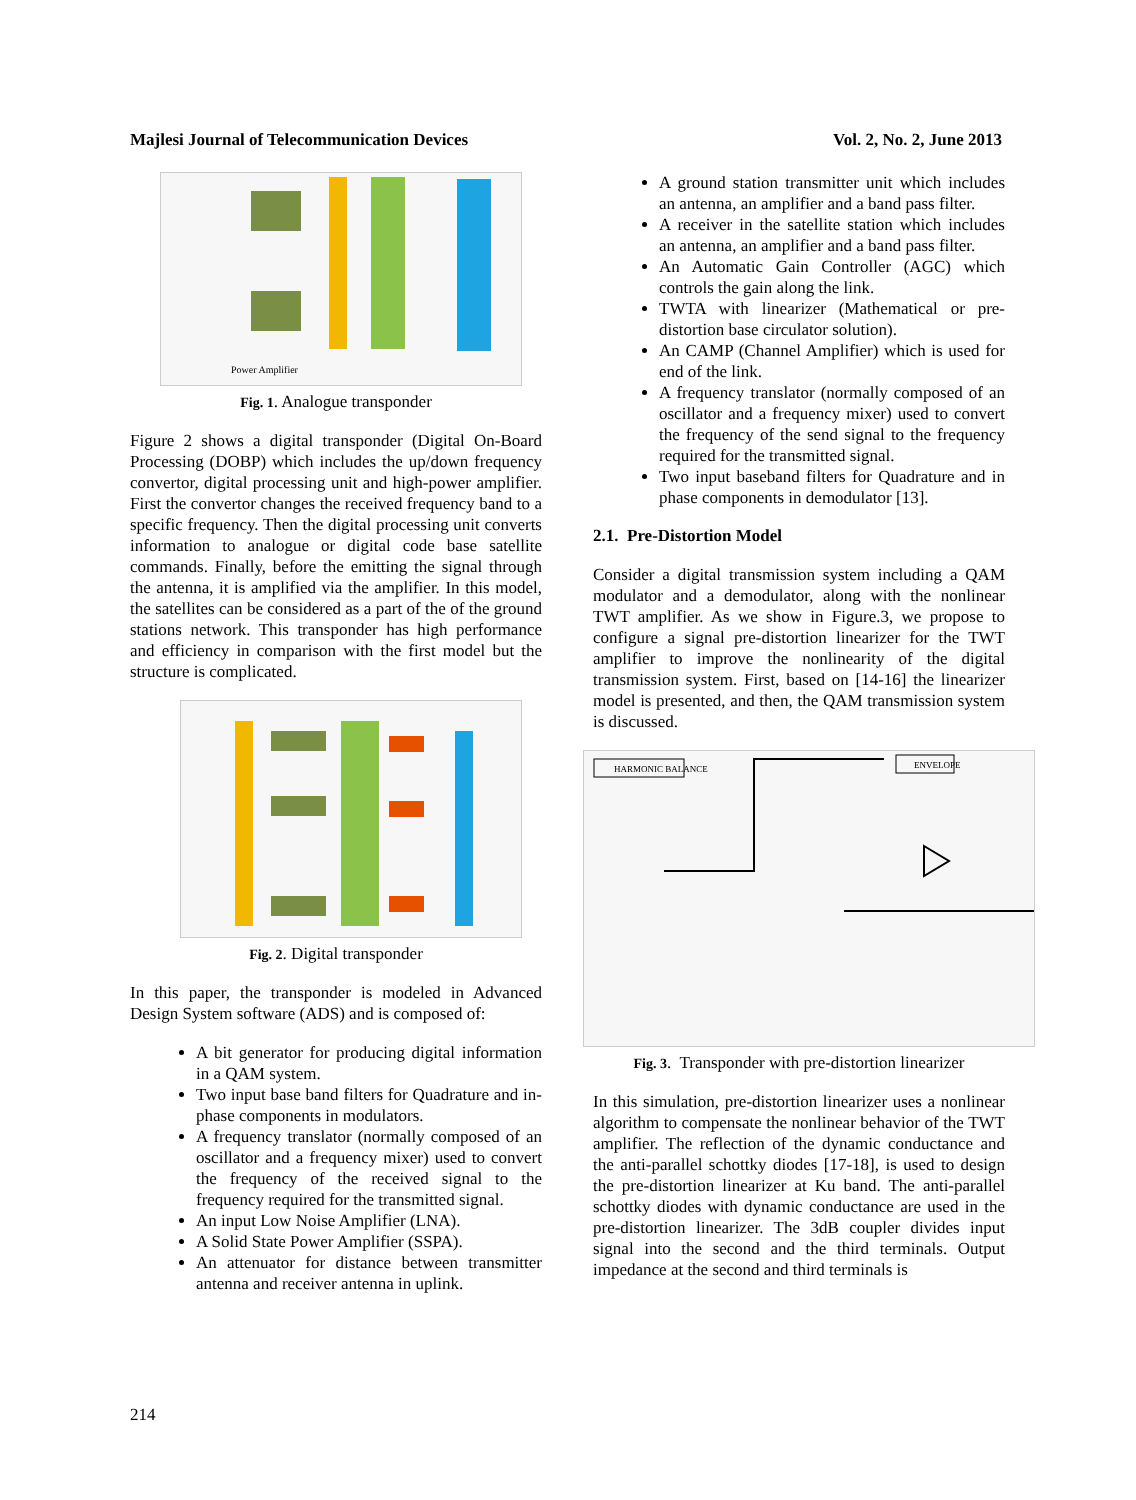Majlesi Journal of Telecommunication Devices Vol. 2, No. 2, June 2013
Power Amplifier
Fig. 1. Analogue transponder
Figure 2 shows a digital transponder (Digital On-Board Processing (DOBP) which includes the up/down frequency convertor, digital processing unit and high-power amplifier. First the convertor changes the received frequency band to a specific frequency. Then the digital processing unit converts information to analogue or digital code base satellite commands. Finally, before the emitting the signal through the antenna, it is amplified via the amplifier. In this model, the satellites can be considered as a part of the of the ground stations network. This transponder has high performance and efficiency in comparison with the first model but the structure is complicated.
Fig. 2. Digital transponder
In this paper, the transponder is modeled in Advanced Design System software (ADS) and is composed of:
A bit generator for producing digital information in a QAM system.
Two input base band filters for Quadrature and in-phase components in modulators.
A frequency translator (normally composed of an oscillator and a frequency mixer) used to convert the frequency of the received signal to the frequency required for the transmitted signal.
An input Low Noise Amplifier (LNA).
A Solid State Power Amplifier (SSPA).
An attenuator for distance between transmitter antenna and receiver antenna in uplink.
A ground station transmitter unit which includes an antenna, an amplifier and a band pass filter.
A receiver in the satellite station which includes an antenna, an amplifier and a band pass filter.
An Automatic Gain Controller (AGC) which controls the gain along the link.
TWTA with linearizer (Mathematical or pre-distortion base circulator solution).
An CAMP (Channel Amplifier) which is used for end of the link.
A frequency translator (normally composed of an oscillator and a frequency mixer) used to convert the frequency of the send signal to the frequency required for the transmitted signal.
Two input baseband filters for Quadrature and in phase components in demodulator [13].
2.1. Pre-Distortion Model
Consider a digital transmission system including a QAM modulator and a demodulator, along with the nonlinear TWT amplifier. As we show in Figure.3, we propose to configure a signal pre-distortion linearizer for the TWT amplifier to improve the nonlinearity of the digital transmission system. First, based on [14-16] the linearizer model is presented, and then, the QAM transmission system is discussed.
HARMONIC BALANCE
ENVELOPE
Fig. 3. Transponder with pre-distortion linearizer
In this simulation, pre-distortion linearizer uses a nonlinear algorithm to compensate the nonlinear behavior of the TWT amplifier. The reflection of the dynamic conductance and the anti-parallel schottky diodes [17-18], is used to design the pre-distortion linearizer at Ku band. The anti-parallel schottky diodes with dynamic conductance are used in the pre-distortion linearizer. The 3dB coupler divides input signal into the second and the third terminals. Output impedance at the second and third terminals is
214